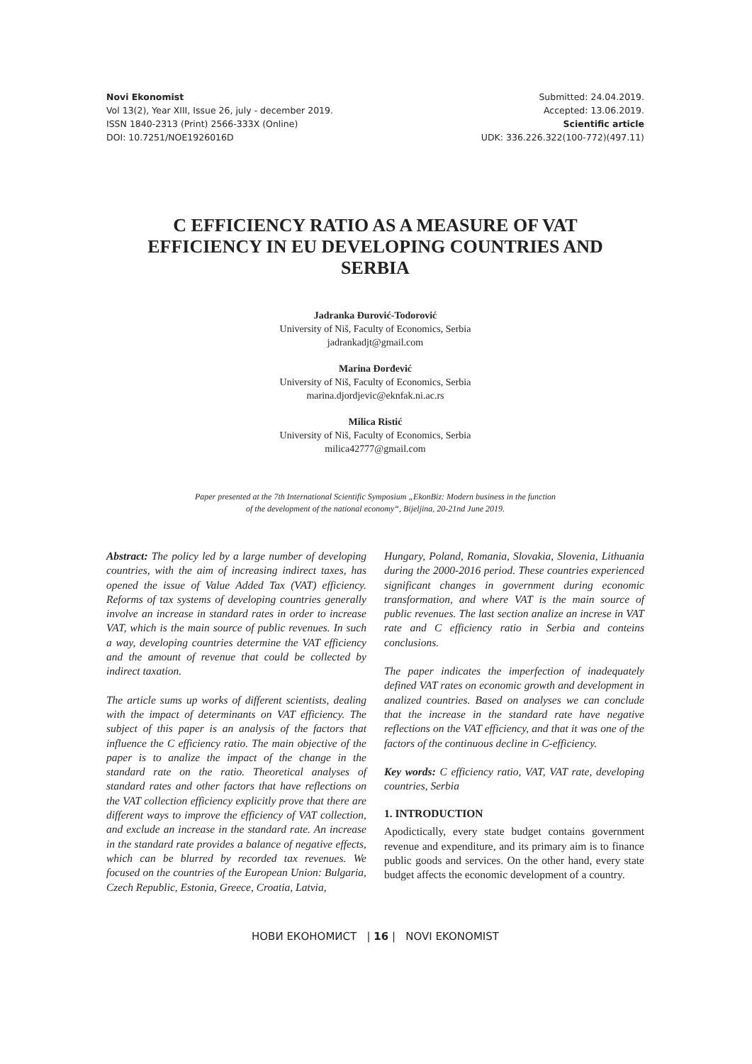Novi Ekonomist
Vol 13(2), Year XIII, Issue 26, july - december 2019.
ISSN 1840-2313 (Print) 2566-333X (Online)
DOI: 10.7251/NOE1926016D
Submitted: 24.04.2019.
Accepted: 13.06.2019.
Scientific article
UDK: 336.226.322(100-772)(497.11)
C EFFICIENCY RATIO AS A MEASURE OF VAT EFFICIENCY IN EU DEVELOPING COUNTRIES AND SERBIA
Jadranka Đurović-Todorović
University of Niš, Faculty of Economics, Serbia
jadrankadjt@gmail.com
Marina Đorđević
University of Niš, Faculty of Economics, Serbia
marina.djordjevic@eknfak.ni.ac.rs
Milica Ristić
University of Niš, Faculty of Economics, Serbia
milica42777@gmail.com
Paper presented at the 7th International Scientific Symposium „EkonBiz: Modern business in the function
of the development of the national economy“, Bijeljina, 20-21nd June 2019.
Abstract: The policy led by a large number of developing countries, with the aim of increasing indirect taxes, has opened the issue of Value Added Tax (VAT) efficiency. Reforms of tax systems of developing countries generally involve an increase in standard rates in order to increase VAT, which is the main source of public revenues. In such a way, developing countries determine the VAT efficiency and the amount of revenue that could be collected by indirect taxation.
The article sums up works of different scientists, dealing with the impact of determinants on VAT efficiency. The subject of this paper is an analysis of the factors that influence the C efficiency ratio. The main objective of the paper is to analize the impact of the change in the standard rate on the ratio. Theoretical analyses of standard rates and other factors that have reflections on the VAT collection efficiency explicitly prove that there are different ways to improve the efficiency of VAT collection, and exclude an increase in the standard rate. An increase in the standard rate provides a balance of negative effects, which can be blurred by recorded tax revenues. We focused on the countries of the European Union: Bulgaria, Czech Republic, Estonia, Greece, Croatia, Latvia,
Hungary, Poland, Romania, Slovakia, Slovenia, Lithuania during the 2000-2016 period. These countries experienced significant changes in government during economic transformation, and where VAT is the main source of public revenues. The last section analize an increse in VAT rate and C efficiency ratio in Serbia and conteins conclusions.
The paper indicates the imperfection of inadequately defined VAT rates on economic growth and development in analized countries. Based on analyses we can conclude that the increase in the standard rate have negative reflections on the VAT efficiency, and that it was one of the factors of the continuous decline in C-efficiency.
Key words: C efficiency ratio, VAT, VAT rate, developing countries, Serbia
1. INTRODUCTION
Apodictically, every state budget contains government revenue and expenditure, and its primary aim is to finance public goods and services. On the other hand, every state budget affects the economic development of a country.
НОВИ ЕКОНОМИСТ | 16 | NOVI EKONOMIST